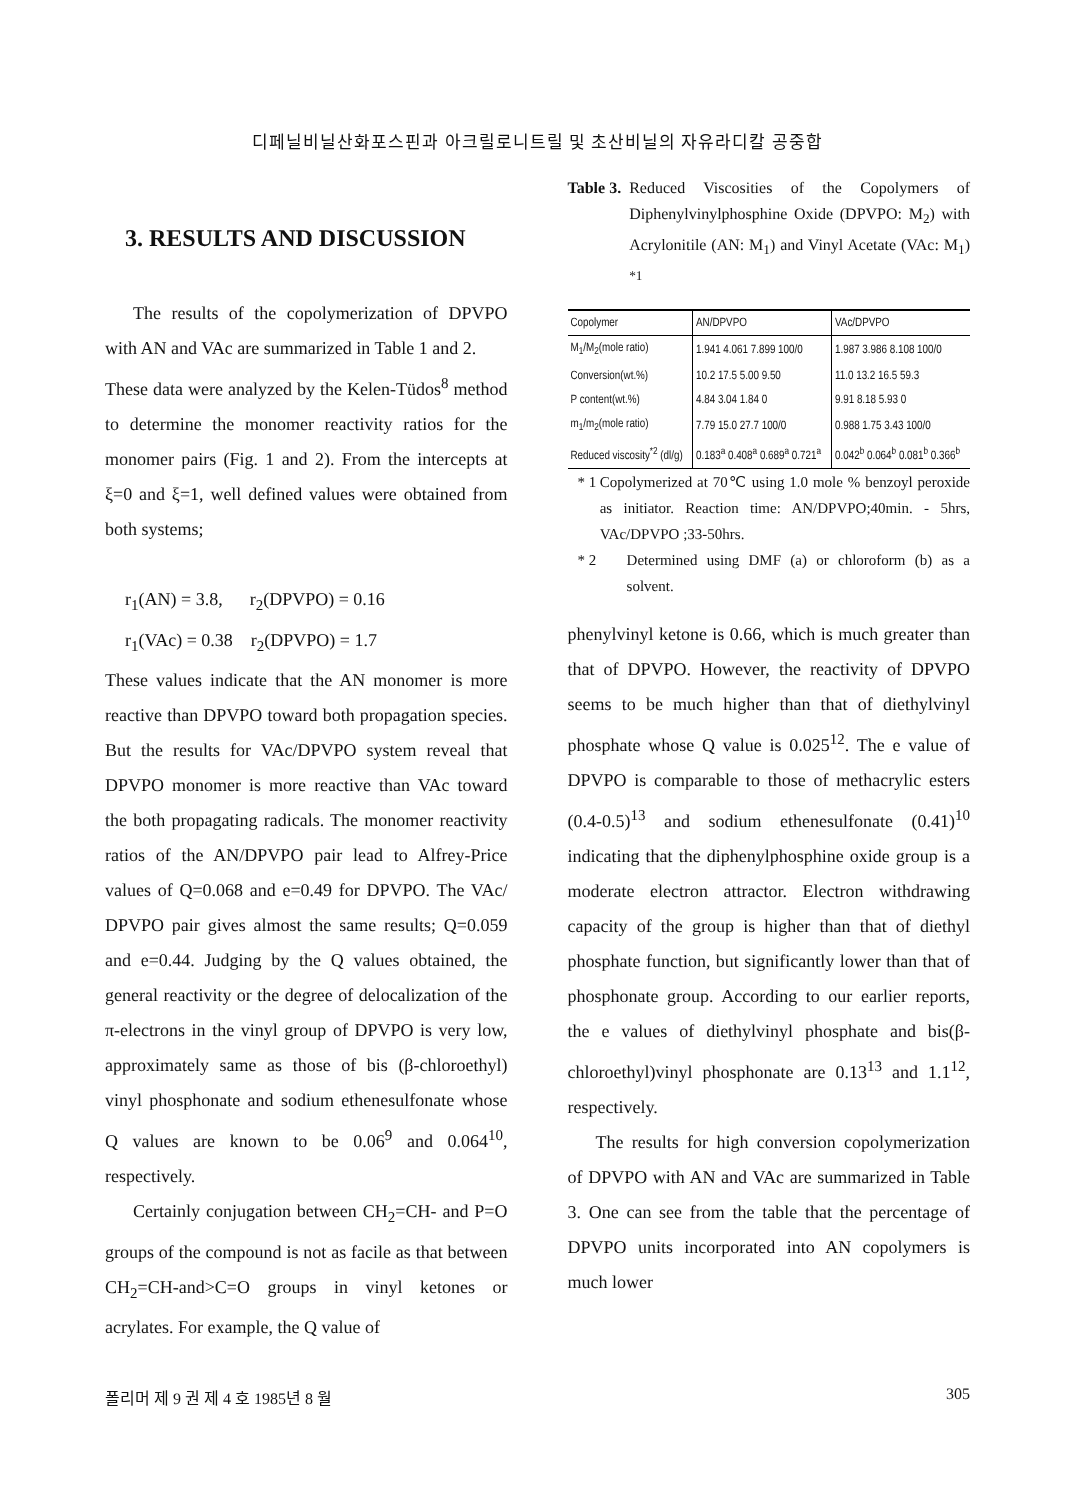디페닐비닐산화포스핀과 아크릴로니트릴 및 초산비닐의 자유라디칼 공중합
3. RESULTS AND DISCUSSION
The results of the copolymerization of DPVPO with AN and VAc are summarized in Table 1 and 2.
These data were analyzed by the Kelen-Tüdos<sup>8</sup> method to determine the monomer reactivity ratios for the monomer pairs (Fig. 1 and 2). From the intercepts at ξ=0 and ξ=1, well defined values were obtained from both systems;
r<sub>1</sub>(AN) = 3.8, r<sub>2</sub>(DPVPO) = 0.16
r<sub>1</sub>(VAc) = 0.38 r<sub>2</sub>(DPVPO) = 1.7
These values indicate that the AN monomer is more reactive than DPVPO toward both propagation species. But the results for VAc/DPVPO system reveal that DPVPO monomer is more reactive than VAc toward the both propagating radicals. The monomer reactivity ratios of the AN/DPVPO pair lead to Alfrey-Price values of Q=0.068 and e=0.49 for DPVPO. The VAc/ DPVPO pair gives almost the same results; Q=0.059 and e=0.44. Judging by the Q values obtained, the general reactivity or the degree of delocalization of the π-electrons in the vinyl group of DPVPO is very low, approximately same as those of bis (β-chloroethyl) vinyl phosphonate and sodium ethenesulfonate whose Q values are known to be 0.06<sup>9</sup> and 0.064<sup>10</sup>, respectively.
Certainly conjugation between CH<sub>2</sub>=CH- and P=O groups of the compound is not as facile as that between CH<sub>2</sub>=CH-and>C=O groups in vinyl ketones or acrylates. For example, the Q value of
Table 3. Reduced Viscosities of the Copolymers of Diphenylvinylphosphine Oxide (DPVPO: M<sub>2</sub>) with Acrylonitile (AN: M<sub>1</sub>) and Vinyl Acetate (VAc: M<sub>1</sub>) <sup>*1</sup>
| Copolymer | AN/DPVPO | VAc/DPVPO |
| --- | --- | --- |
| M<sub>1</sub>/M<sub>2</sub>(mole ratio) | 1.941 4.061 7.899 100/0 | 1.987 3.986 8.108 100/0 |
| Conversion(wt.%) | 10.2 17.5 5.00 9.50 | 11.0 13.2 16.5 59.3 |
| P content(wt.%) | 4.84 3.04 1.84 0 | 9.91 8.18 5.93 0 |
| m<sub>1</sub>/m<sub>2</sub>(mole ratio) | 7.79 15.0 27.7 100/0 | 0.988 1.75 3.43 100/0 |
| Reduced viscosity<sup>*2</sup> (dl/g) | 0.183<sup>a</sup> 0.408<sup>a</sup> 0.689<sup>a</sup> 0.721<sup>a</sup> | 0.042<sup>b</sup> 0.064<sup>b</sup> 0.081<sup>b</sup> 0.366<sup>b</sup> |
* 1 Copolymerized at 70℃ using 1.0 mole % benzoyl peroxide as initiator. Reaction time: AN/DPVPO;40min. - 5hrs, VAc/DPVPO ;33-50hrs.
* 2 Determined using DMF (a) or chloroform (b) as a solvent.
phenylvinyl ketone is 0.66, which is much greater than that of DPVPO. However, the reactivity of DPVPO seems to be much higher than that of diethylvinyl phosphate whose Q value is 0.025<sup>12</sup>. The e value of DPVPO is comparable to those of methacrylic esters (0.4-0.5)<sup>13</sup> and sodium ethenesulfonate (0.41)<sup>10</sup> indicating that the diphenylphosphine oxide group is a moderate electron attractor. Electron withdrawing capacity of the group is higher than that of diethyl phosphate function, but significantly lower than that of phosphonate group. According to our earlier reports, the e values of diethylvinyl phosphate and bis(β-chloroethyl)vinyl phosphonate are 0.13<sup>13</sup> and 1.1<sup>12</sup>, respectively.
The results for high conversion copolymerization of DPVPO with AN and VAc are summarized in Table 3. One can see from the table that the percentage of DPVPO units incorporated into AN copolymers is much lower
폴리머 제 9 권 제 4 호 1985년 8 월 305